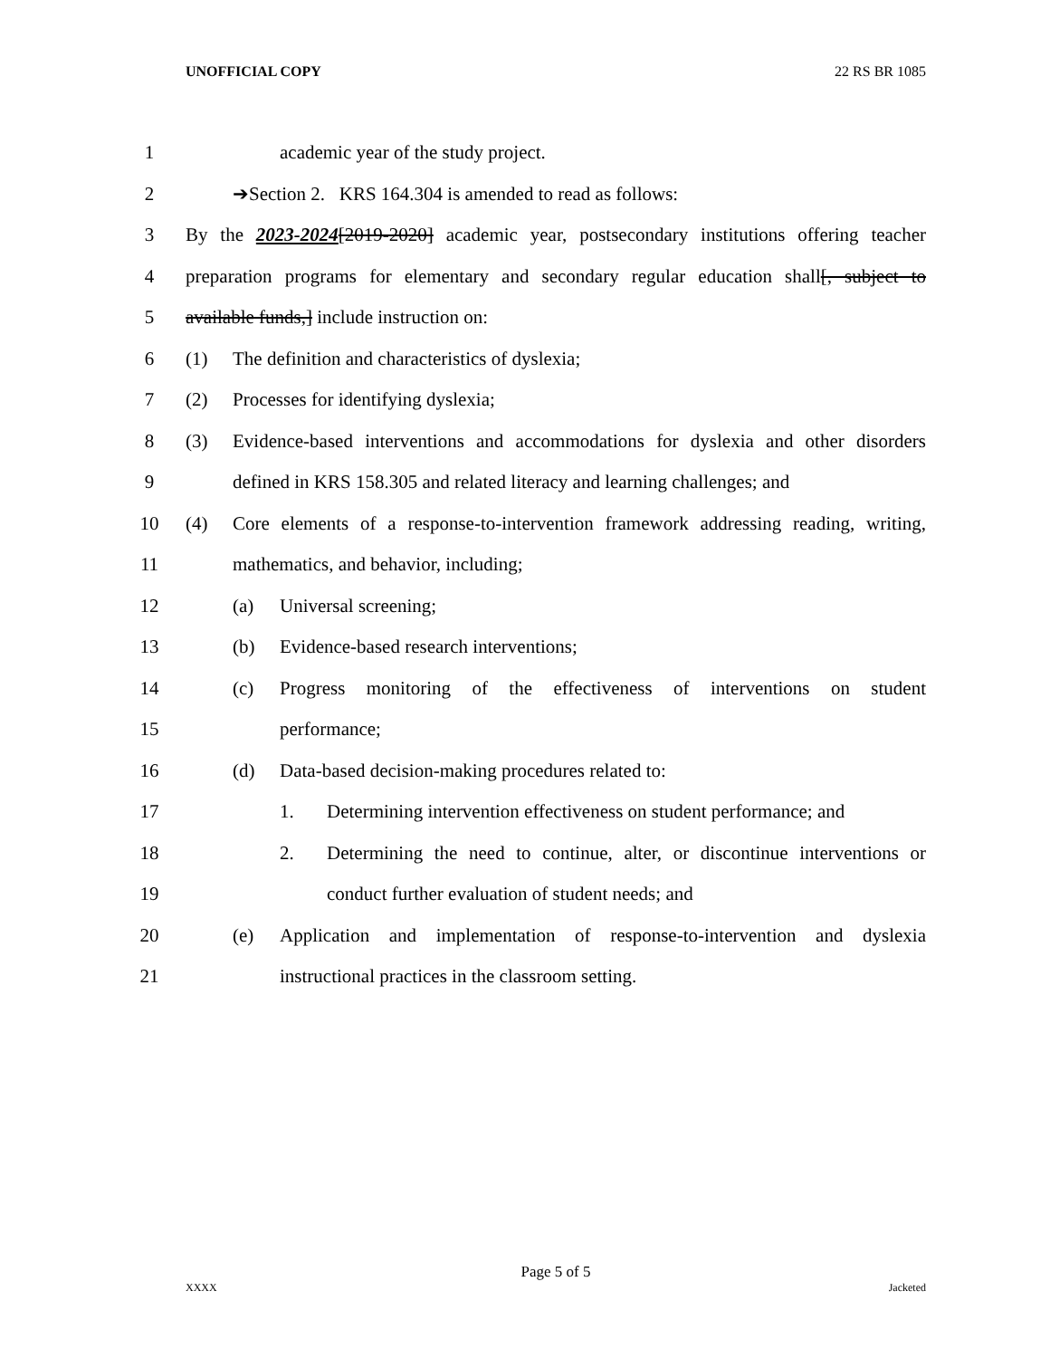UNOFFICIAL COPY 22 RS BR 1085
1 academic year of the study project.
2 ➔Section 2. KRS 164.304 is amended to read as follows:
3 By the 2023-2024[2019-2020] academic year, postsecondary institutions offering teacher
4 preparation programs for elementary and secondary regular education shall[, subject to
5 available funds,] include instruction on:
6 (1) The definition and characteristics of dyslexia;
7 (2) Processes for identifying dyslexia;
8 (3) Evidence-based interventions and accommodations for dyslexia and other disorders
9 defined in KRS 158.305 and related literacy and learning challenges; and
10 (4) Core elements of a response-to-intervention framework addressing reading, writing,
11 mathematics, and behavior, including;
12 (a) Universal screening;
13 (b) Evidence-based research interventions;
14 (c) Progress monitoring of the effectiveness of interventions on student
15 performance;
16 (d) Data-based decision-making procedures related to:
17 1. Determining intervention effectiveness on student performance; and
18 2. Determining the need to continue, alter, or discontinue interventions or
19 conduct further evaluation of student needs; and
20 (e) Application and implementation of response-to-intervention and dyslexia
21 instructional practices in the classroom setting.
Page 5 of 5
XXXX Jacketed